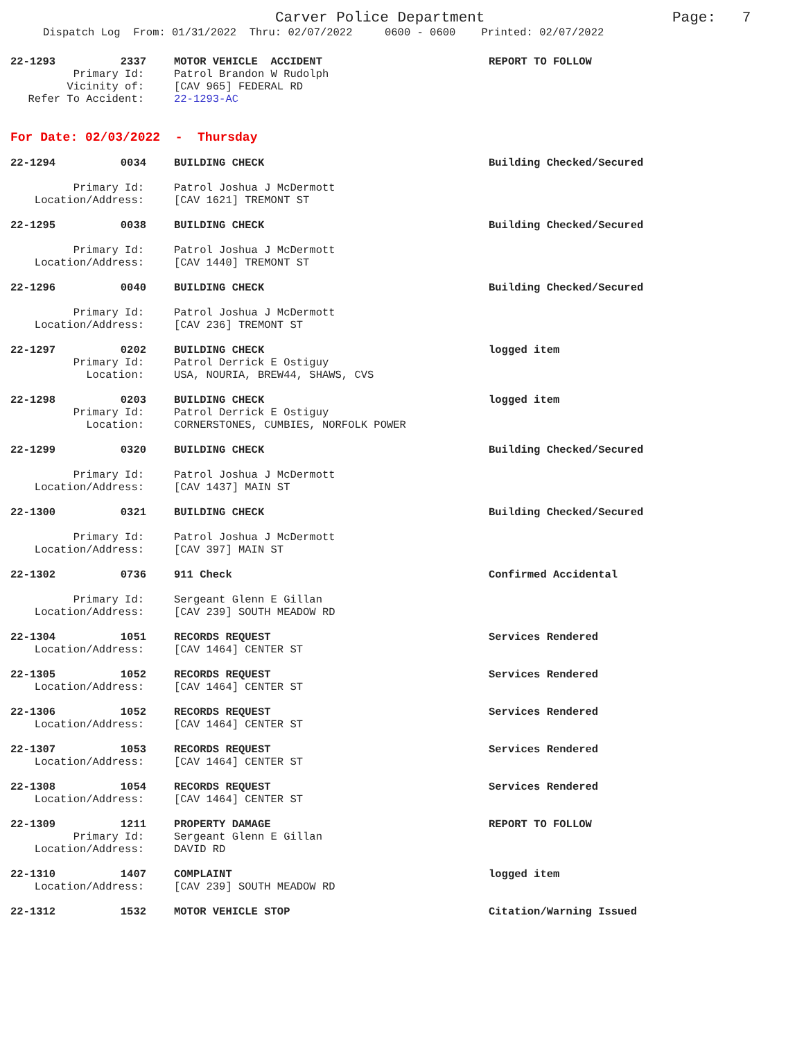Carver Police Department Page: 7
Dispatch Log From: 01/31/2022 Thru: 02/07/2022 0600 - 0600 Printed: 02/07/2022
22-1293 2337 MOTOR VEHICLE ACCIDENT REPORT TO FOLLOW
Primary Id: Patrol Brandon W Rudolph
Vicinity of: [CAV 965] FEDERAL RD
Refer To Accident: 22-1293-AC
For Date: 02/03/2022 - Thursday
22-1294 0034 BUILDING CHECK Building Checked/Secured
Primary Id: Patrol Joshua J McDermott
Location/Address: [CAV 1621] TREMONT ST
22-1295 0038 BUILDING CHECK Building Checked/Secured
Primary Id: Patrol Joshua J McDermott
Location/Address: [CAV 1440] TREMONT ST
22-1296 0040 BUILDING CHECK Building Checked/Secured
Primary Id: Patrol Joshua J McDermott
Location/Address: [CAV 236] TREMONT ST
22-1297 0202 BUILDING CHECK logged item
Primary Id: Patrol Derrick E Ostiguy
Location: USA, NOURIA, BREW44, SHAWS, CVS
22-1298 0203 BUILDING CHECK logged item
Primary Id: Patrol Derrick E Ostiguy
Location: CORNERSTONES, CUMBIES, NORFOLK POWER
22-1299 0320 BUILDING CHECK Building Checked/Secured
Primary Id: Patrol Joshua J McDermott
Location/Address: [CAV 1437] MAIN ST
22-1300 0321 BUILDING CHECK Building Checked/Secured
Primary Id: Patrol Joshua J McDermott
Location/Address: [CAV 397] MAIN ST
22-1302 0736 911 Check Confirmed Accidental
Primary Id: Sergeant Glenn E Gillan
Location/Address: [CAV 239] SOUTH MEADOW RD
22-1304 1051 RECORDS REQUEST Services Rendered
Location/Address: [CAV 1464] CENTER ST
22-1305 1052 RECORDS REQUEST Services Rendered
Location/Address: [CAV 1464] CENTER ST
22-1306 1052 RECORDS REQUEST Services Rendered
Location/Address: [CAV 1464] CENTER ST
22-1307 1053 RECORDS REQUEST Services Rendered
Location/Address: [CAV 1464] CENTER ST
22-1308 1054 RECORDS REQUEST Services Rendered
Location/Address: [CAV 1464] CENTER ST
22-1309 1211 PROPERTY DAMAGE REPORT TO FOLLOW
Primary Id: Sergeant Glenn E Gillan
Location/Address: DAVID RD
22-1310 1407 COMPLAINT logged item
Location/Address: [CAV 239] SOUTH MEADOW RD
22-1312 1532 MOTOR VEHICLE STOP Citation/Warning Issued